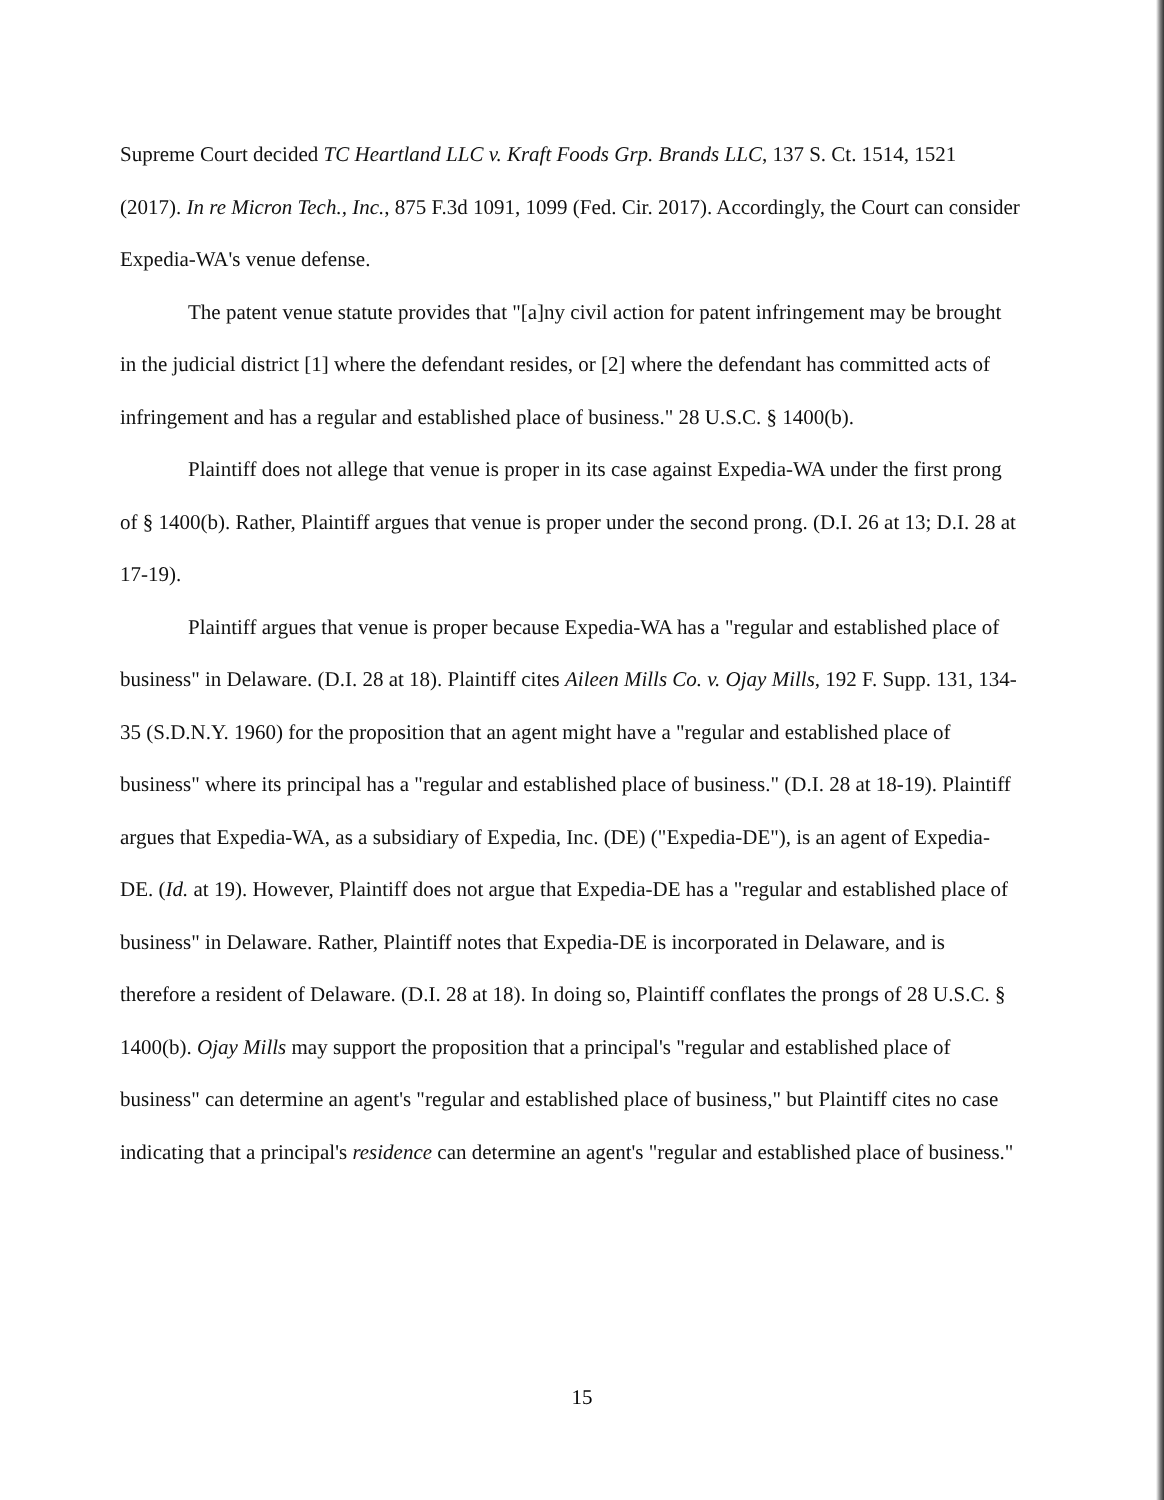Supreme Court decided TC Heartland LLC v. Kraft Foods Grp. Brands LLC, 137 S. Ct. 1514, 1521 (2017). In re Micron Tech., Inc., 875 F.3d 1091, 1099 (Fed. Cir. 2017). Accordingly, the Court can consider Expedia-WA's venue defense.
The patent venue statute provides that "[a]ny civil action for patent infringement may be brought in the judicial district [1] where the defendant resides, or [2] where the defendant has committed acts of infringement and has a regular and established place of business." 28 U.S.C. § 1400(b).
Plaintiff does not allege that venue is proper in its case against Expedia-WA under the first prong of § 1400(b). Rather, Plaintiff argues that venue is proper under the second prong. (D.I. 26 at 13; D.I. 28 at 17-19).
Plaintiff argues that venue is proper because Expedia-WA has a "regular and established place of business" in Delaware. (D.I. 28 at 18). Plaintiff cites Aileen Mills Co. v. Ojay Mills, 192 F. Supp. 131, 134-35 (S.D.N.Y. 1960) for the proposition that an agent might have a "regular and established place of business" where its principal has a "regular and established place of business." (D.I. 28 at 18-19). Plaintiff argues that Expedia-WA, as a subsidiary of Expedia, Inc. (DE) ("Expedia-DE"), is an agent of Expedia-DE. (Id. at 19). However, Plaintiff does not argue that Expedia-DE has a "regular and established place of business" in Delaware. Rather, Plaintiff notes that Expedia-DE is incorporated in Delaware, and is therefore a resident of Delaware. (D.I. 28 at 18). In doing so, Plaintiff conflates the prongs of 28 U.S.C. § 1400(b). Ojay Mills may support the proposition that a principal's "regular and established place of business" can determine an agent's "regular and established place of business," but Plaintiff cites no case indicating that a principal's residence can determine an agent's "regular and established place of business."
15